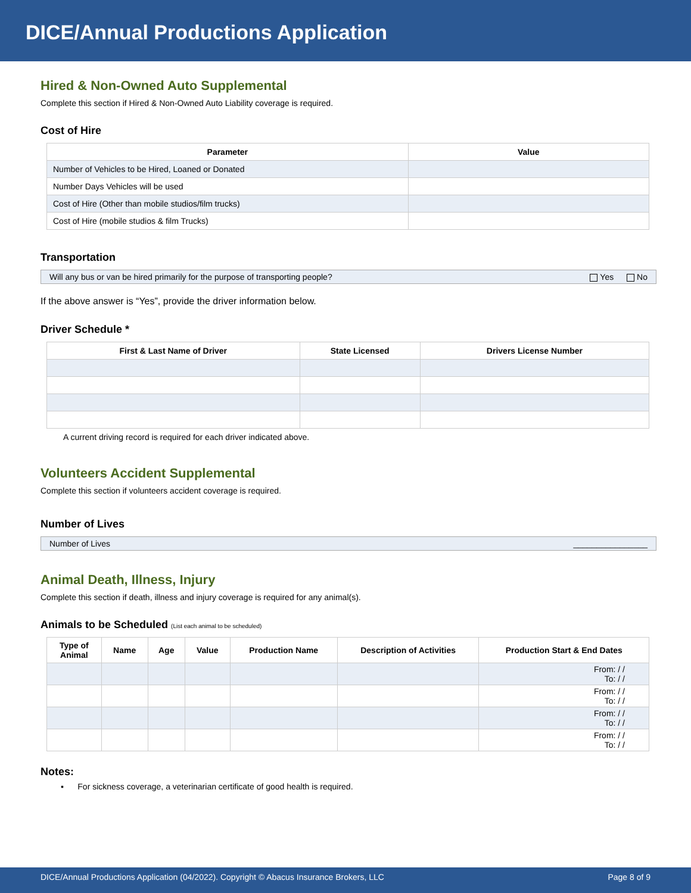DICE/Annual Productions Application
Hired & Non-Owned Auto Supplemental
Complete this section if Hired & Non-Owned Auto Liability coverage is required.
Cost of Hire
| Parameter | Value |
| --- | --- |
| Number of Vehicles to be Hired, Loaned or Donated | |
| Number Days Vehicles will be used | |
| Cost of Hire (Other than mobile studios/film trucks) | |
| Cost of Hire (mobile studios & film Trucks) | |
Transportation
Will any bus or van be hired primarily for the purpose of transporting people? Yes No
If the above answer is “Yes”, provide the driver information below.
Driver Schedule *
| First & Last Name of Driver | State Licensed | Drivers License Number |
| --- | --- | --- |
A current driving record is required for each driver indicated above.
Volunteers Accident Supplemental
Complete this section if volunteers accident coverage is required.
Number of Lives
Number of Lives ________________
Animal Death, Illness, Injury
Complete this section if death, illness and injury coverage is required for any animal(s).
Animals to be Scheduled (List each animal to be scheduled)
| Type of Animal | Name | Age | Value | Production Name | Description of Activities | Production Start & End Dates |
| --- | --- | --- | --- | --- | --- | --- |
| | | | | | | From: / / To: / / |
| | | | | | | From: / / To: / / |
| | | | | | | From: / / To: / / |
| | | | | | | From: / / To: / / |
Notes:
▪ For sickness coverage, a veterinarian certificate of good health is required.
DICE/Annual Productions Application (04/2022). Copyright © Abacus Insurance Brokers, LLC Page 8 of 9